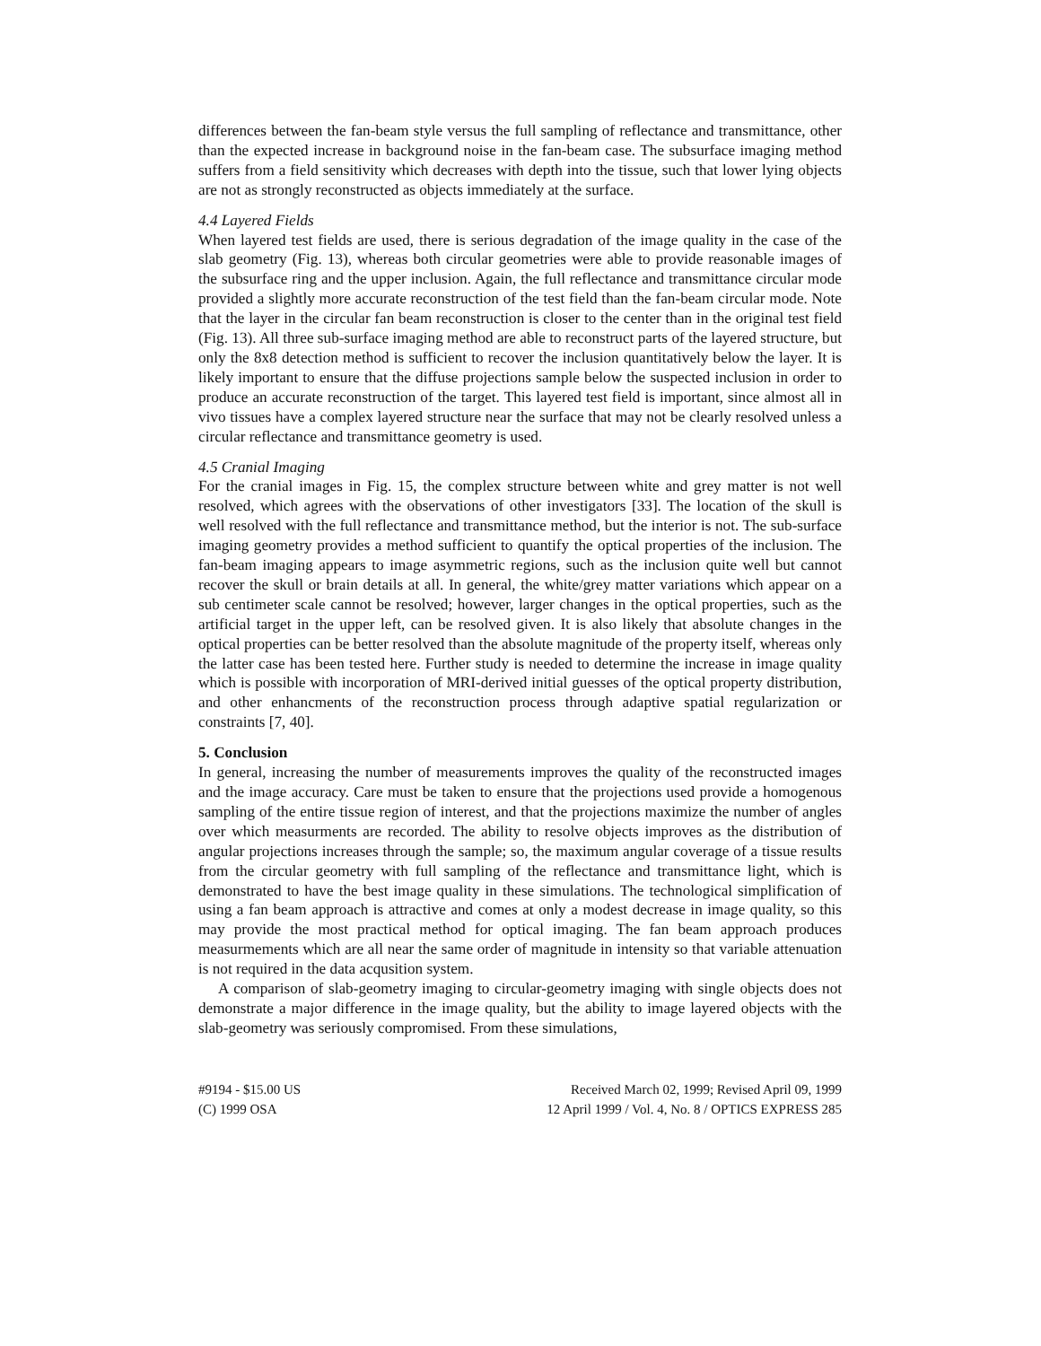differences between the fan-beam style versus the full sampling of reflectance and transmittance, other than the expected increase in background noise in the fan-beam case. The subsurface imaging method suffers from a field sensitivity which decreases with depth into the tissue, such that lower lying objects are not as strongly reconstructed as objects immediately at the surface.
4.4 Layered Fields
When layered test fields are used, there is serious degradation of the image quality in the case of the slab geometry (Fig. 13), whereas both circular geometries were able to provide reasonable images of the subsurface ring and the upper inclusion. Again, the full reflectance and transmittance circular mode provided a slightly more accurate reconstruction of the test field than the fan-beam circular mode. Note that the layer in the circular fan beam reconstruction is closer to the center than in the original test field (Fig. 13). All three sub-surface imaging method are able to reconstruct parts of the layered structure, but only the 8x8 detection method is sufficient to recover the inclusion quantitatively below the layer. It is likely important to ensure that the diffuse projections sample below the suspected inclusion in order to produce an accurate reconstruction of the target. This layered test field is important, since almost all in vivo tissues have a complex layered structure near the surface that may not be clearly resolved unless a circular reflectance and transmittance geometry is used.
4.5 Cranial Imaging
For the cranial images in Fig. 15, the complex structure between white and grey matter is not well resolved, which agrees with the observations of other investigators [33]. The location of the skull is well resolved with the full reflectance and transmittance method, but the interior is not. The sub-surface imaging geometry provides a method sufficient to quantify the optical properties of the inclusion. The fan-beam imaging appears to image asymmetric regions, such as the inclusion quite well but cannot recover the skull or brain details at all. In general, the white/grey matter variations which appear on a sub centimeter scale cannot be resolved; however, larger changes in the optical properties, such as the artificial target in the upper left, can be resolved given. It is also likely that absolute changes in the optical properties can be better resolved than the absolute magnitude of the property itself, whereas only the latter case has been tested here. Further study is needed to determine the increase in image quality which is possible with incorporation of MRI-derived initial guesses of the optical property distribution, and other enhancments of the reconstruction process through adaptive spatial regularization or constraints [7, 40].
5. Conclusion
In general, increasing the number of measurements improves the quality of the reconstructed images and the image accuracy. Care must be taken to ensure that the projections used provide a homogenous sampling of the entire tissue region of interest, and that the projections maximize the number of angles over which measurments are recorded. The ability to resolve objects improves as the distribution of angular projections increases through the sample; so, the maximum angular coverage of a tissue results from the circular geometry with full sampling of the reflectance and transmittance light, which is demonstrated to have the best image quality in these simulations. The technological simplification of using a fan beam approach is attractive and comes at only a modest decrease in image quality, so this may provide the most practical method for optical imaging. The fan beam approach produces measurmements which are all near the same order of magnitude in intensity so that variable attenuation is not required in the data acqusition system.
A comparison of slab-geometry imaging to circular-geometry imaging with single objects does not demonstrate a major difference in the image quality, but the ability to image layered objects with the slab-geometry was seriously compromised. From these simulations,
#9194 - $15.00 US
(C) 1999 OSA
Received March 02, 1999; Revised April 09, 1999
12 April 1999 / Vol. 4, No. 8 / OPTICS EXPRESS 285